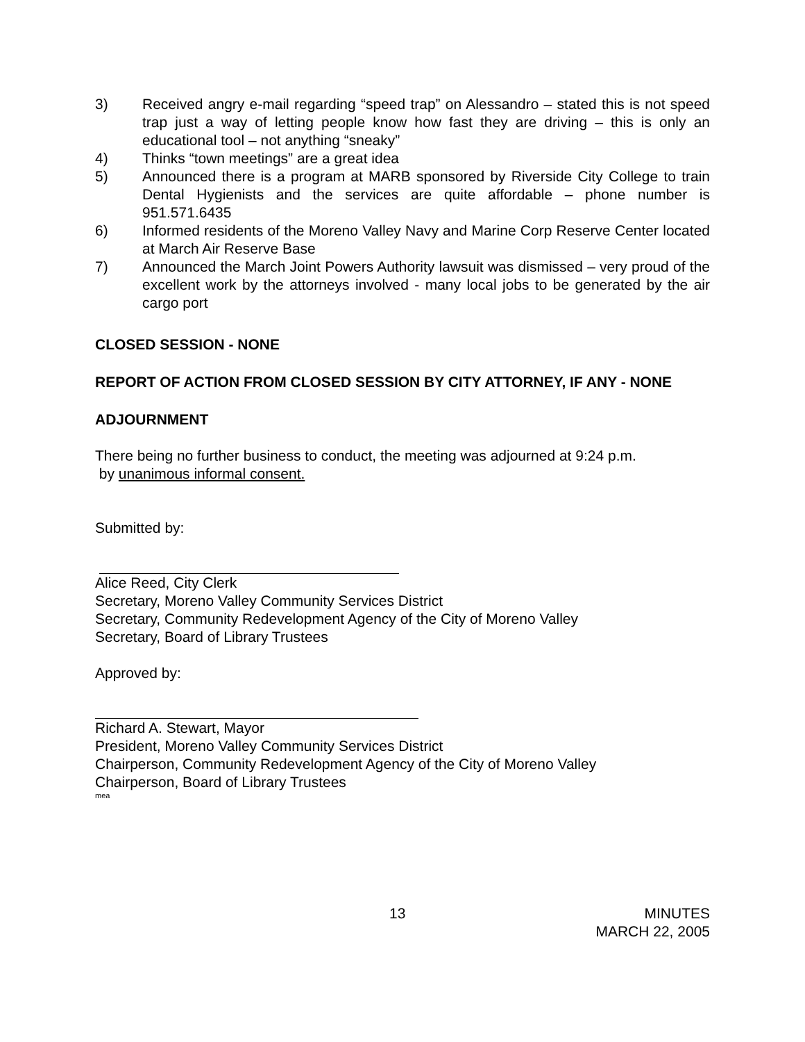3) Received angry e-mail regarding “speed trap” on Alessandro – stated this is not speed trap just a way of letting people know how fast they are driving – this is only an educational tool – not anything “sneaky”
4) Thinks “town meetings” are a great idea
5) Announced there is a program at MARB sponsored by Riverside City College to train Dental Hygienists and the services are quite affordable – phone number is 951.571.6435
6) Informed residents of the Moreno Valley Navy and Marine Corp Reserve Center located at March Air Reserve Base
7) Announced the March Joint Powers Authority lawsuit was dismissed – very proud of the excellent work by the attorneys involved - many local jobs to be generated by the air cargo port
CLOSED SESSION - NONE
REPORT OF ACTION FROM CLOSED SESSION BY CITY ATTORNEY, IF ANY - NONE
ADJOURNMENT
There being no further business to conduct, the meeting was adjourned at 9:24 p.m.
by unanimous informal consent.
Submitted by:
Alice Reed, City Clerk
Secretary, Moreno Valley Community Services District
Secretary, Community Redevelopment Agency of the City of Moreno Valley
Secretary, Board of Library Trustees
Approved by:
Richard A. Stewart, Mayor
President, Moreno Valley Community Services District
Chairperson, Community Redevelopment Agency of the City of Moreno Valley
Chairperson, Board of Library Trustees
mea
13 MINUTES
MARCH 22, 2005